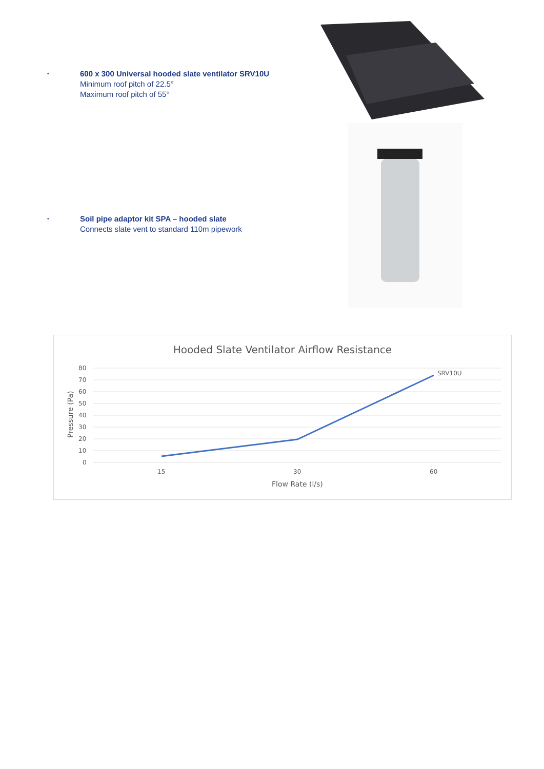•
600 x 300 Universal hooded slate ventilator SRV10U
Minimum roof pitch of 22.5°
Maximum roof pitch of 55°
•
Soil pipe adaptor kit SPA – hooded slate
Connects slate vent to standard 110m pipework
Hooded Slate Ventilator Airflow Resistance
80
70
60
50
40
30
20
10
0
15
30
60
Flow Rate (l/s)
Pressure (Pa)
SRV10U